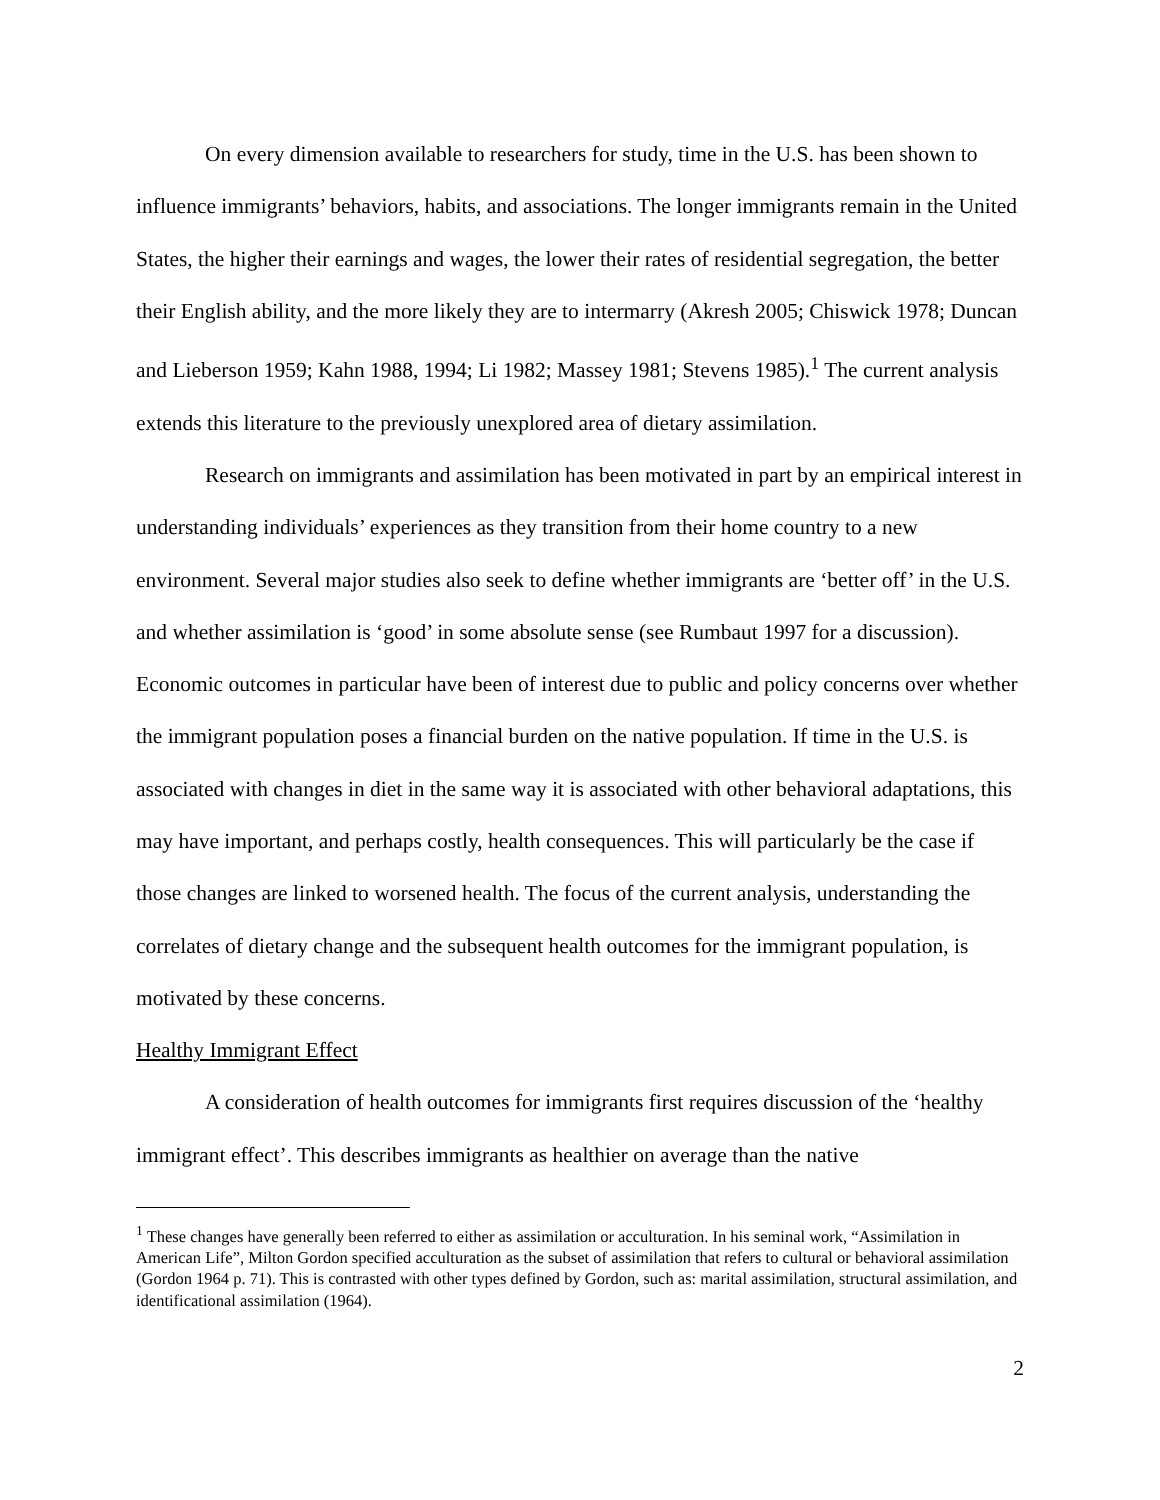On every dimension available to researchers for study, time in the U.S. has been shown to influence immigrants’ behaviors, habits, and associations. The longer immigrants remain in the United States, the higher their earnings and wages, the lower their rates of residential segregation, the better their English ability, and the more likely they are to intermarry (Akresh 2005; Chiswick 1978; Duncan and Lieberson 1959; Kahn 1988, 1994; Li 1982; Massey 1981; Stevens 1985).<sup>1</sup> The current analysis extends this literature to the previously unexplored area of dietary assimilation.
Research on immigrants and assimilation has been motivated in part by an empirical interest in understanding individuals’ experiences as they transition from their home country to a new environment. Several major studies also seek to define whether immigrants are ‘better off’ in the U.S. and whether assimilation is ‘good’ in some absolute sense (see Rumbaut 1997 for a discussion). Economic outcomes in particular have been of interest due to public and policy concerns over whether the immigrant population poses a financial burden on the native population. If time in the U.S. is associated with changes in diet in the same way it is associated with other behavioral adaptations, this may have important, and perhaps costly, health consequences. This will particularly be the case if those changes are linked to worsened health. The focus of the current analysis, understanding the correlates of dietary change and the subsequent health outcomes for the immigrant population, is motivated by these concerns.
Healthy Immigrant Effect
A consideration of health outcomes for immigrants first requires discussion of the ‘healthy immigrant effect’. This describes immigrants as healthier on average than the native
<sup>1</sup> These changes have generally been referred to either as assimilation or acculturation. In his seminal work, “Assimilation in American Life”, Milton Gordon specified acculturation as the subset of assimilation that refers to cultural or behavioral assimilation (Gordon 1964 p. 71). This is contrasted with other types defined by Gordon, such as: marital assimilation, structural assimilation, and identificational assimilation (1964).
2